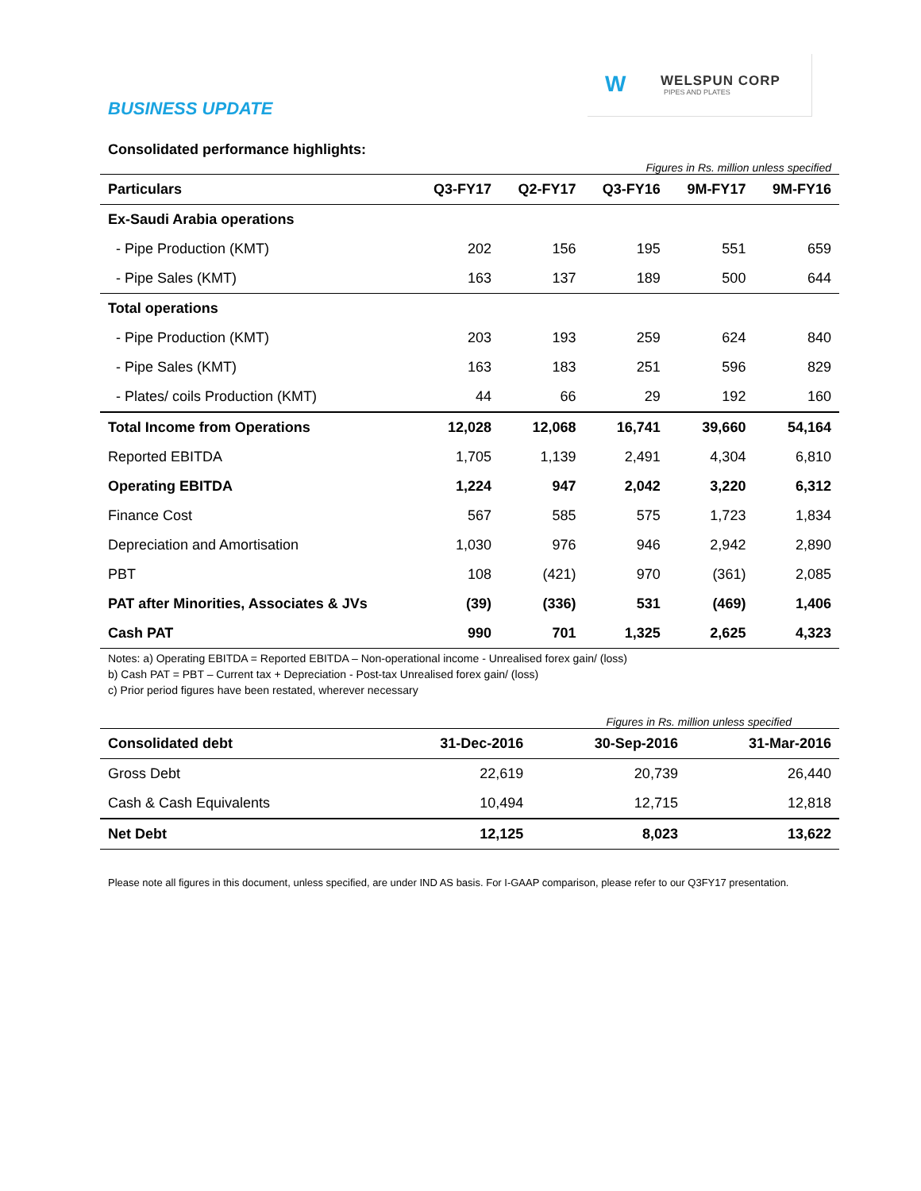W WELSPUN CORP
PIPES AND PLATES
BUSINESS UPDATE
Consolidated performance highlights:
Figures in Rs. million unless specified
| Particulars | Q3-FY17 | Q2-FY17 | Q3-FY16 | 9M-FY17 | 9M-FY16 |
| --- | --- | --- | --- | --- | --- |
| Ex-Saudi Arabia operations | | | | | |
| - Pipe Production (KMT) | 202 | 156 | 195 | 551 | 659 |
| - Pipe Sales (KMT) | 163 | 137 | 189 | 500 | 644 |
| Total operations | | | | | |
| - Pipe Production (KMT) | 203 | 193 | 259 | 624 | 840 |
| - Pipe Sales (KMT) | 163 | 183 | 251 | 596 | 829 |
| - Plates/ coils Production (KMT) | 44 | 66 | 29 | 192 | 160 |
| Total Income from Operations | 12,028 | 12,068 | 16,741 | 39,660 | 54,164 |
| Reported EBITDA | 1,705 | 1,139 | 2,491 | 4,304 | 6,810 |
| Operating EBITDA | 1,224 | 947 | 2,042 | 3,220 | 6,312 |
| Finance Cost | 567 | 585 | 575 | 1,723 | 1,834 |
| Depreciation and Amortisation | 1,030 | 976 | 946 | 2,942 | 2,890 |
| PBT | 108 | (421) | 970 | (361) | 2,085 |
| PAT after Minorities, Associates & JVs | (39) | (336) | 531 | (469) | 1,406 |
| Cash PAT | 990 | 701 | 1,325 | 2,625 | 4,323 |
Notes: a) Operating EBITDA = Reported EBITDA – Non-operational income - Unrealised forex gain/ (loss)
b) Cash PAT = PBT – Current tax + Depreciation - Post-tax Unrealised forex gain/ (loss)
c) Prior period figures have been restated, wherever necessary
Figures in Rs. million unless specified
| Consolidated debt | 31-Dec-2016 | 30-Sep-2016 | 31-Mar-2016 |
| Gross Debt | 22,619 | 20,739 | 26,440 |
| Cash & Cash Equivalents | 10,494 | 12,715 | 12,818 |
| Net Debt | 12,125 | 8,023 | 13,622 |
Please note all figures in this document, unless specified, are under IND AS basis. For I-GAAP comparison, please refer to our Q3FY17 presentation.